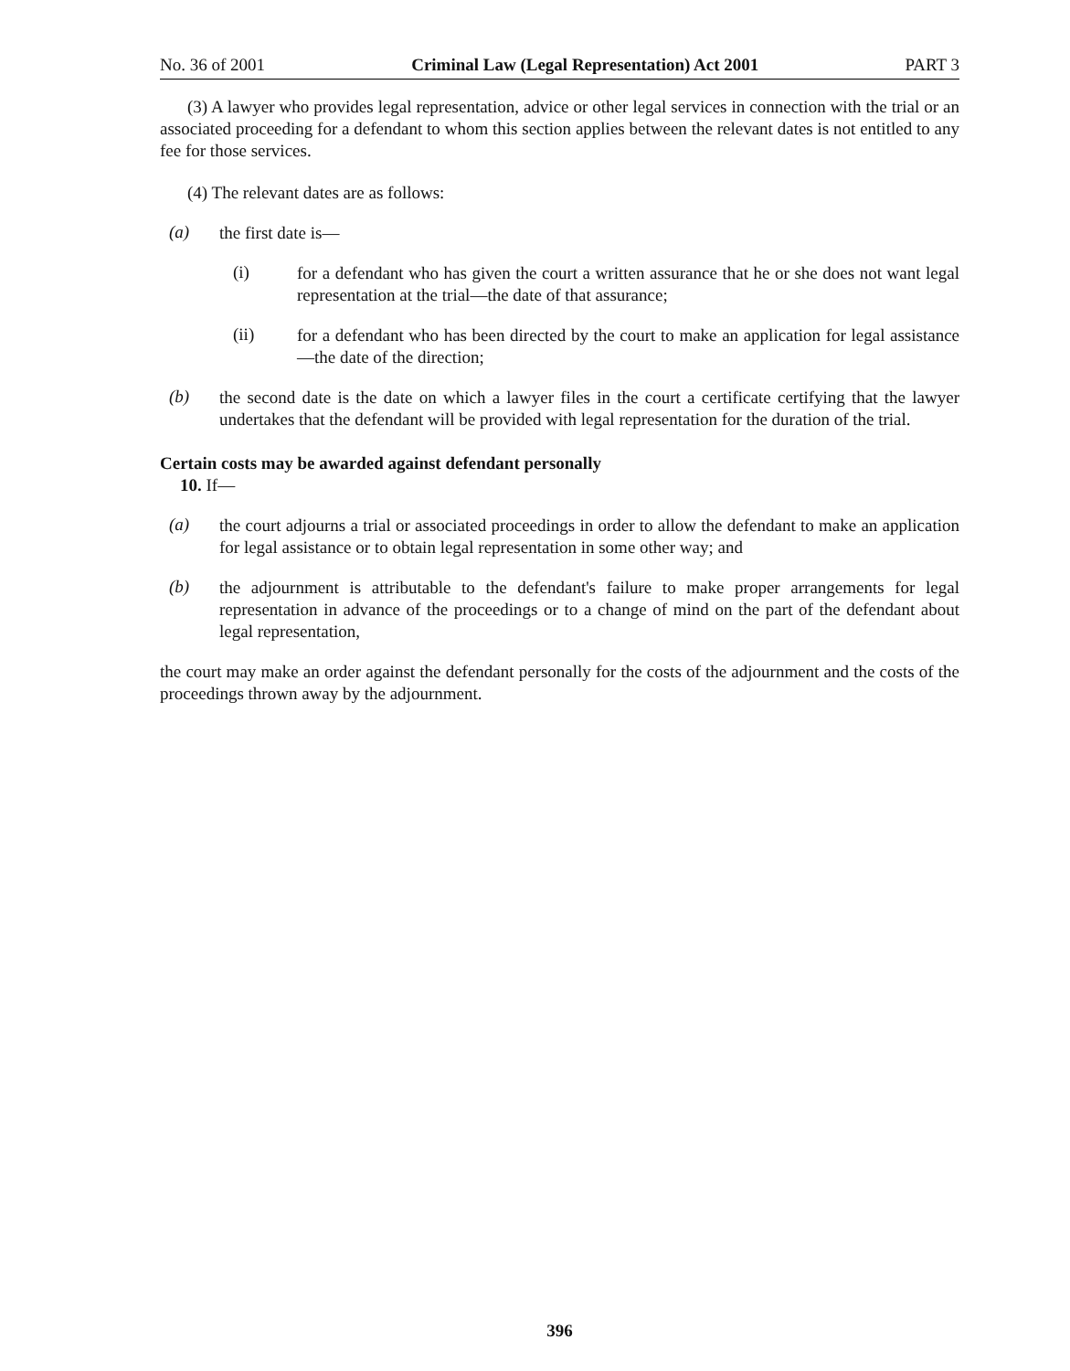No. 36 of 2001 Criminal Law (Legal Representation) Act 2001 PART 3
(3) A lawyer who provides legal representation, advice or other legal services in connection with the trial or an associated proceeding for a defendant to whom this section applies between the relevant dates is not entitled to any fee for those services.
(4) The relevant dates are as follows:
(a)
the first date is—
(i)
for a defendant who has given the court a written assurance that he or she does not want legal representation at the trial—the date of that assurance;
(ii)
for a defendant who has been directed by the court to make an application for legal assistance—the date of the direction;
(b)
the second date is the date on which a lawyer files in the court a certificate certifying that the lawyer undertakes that the defendant will be provided with legal representation for the duration of the trial.
Certain costs may be awarded against defendant personally
10. If—
(a)
the court adjourns a trial or associated proceedings in order to allow the defendant to make an application for legal assistance or to obtain legal representation in some other way; and
(b)
the adjournment is attributable to the defendant's failure to make proper arrangements for legal representation in advance of the proceedings or to a change of mind on the part of the defendant about legal representation,
the court may make an order against the defendant personally for the costs of the adjournment and the costs of the proceedings thrown away by the adjournment.
396